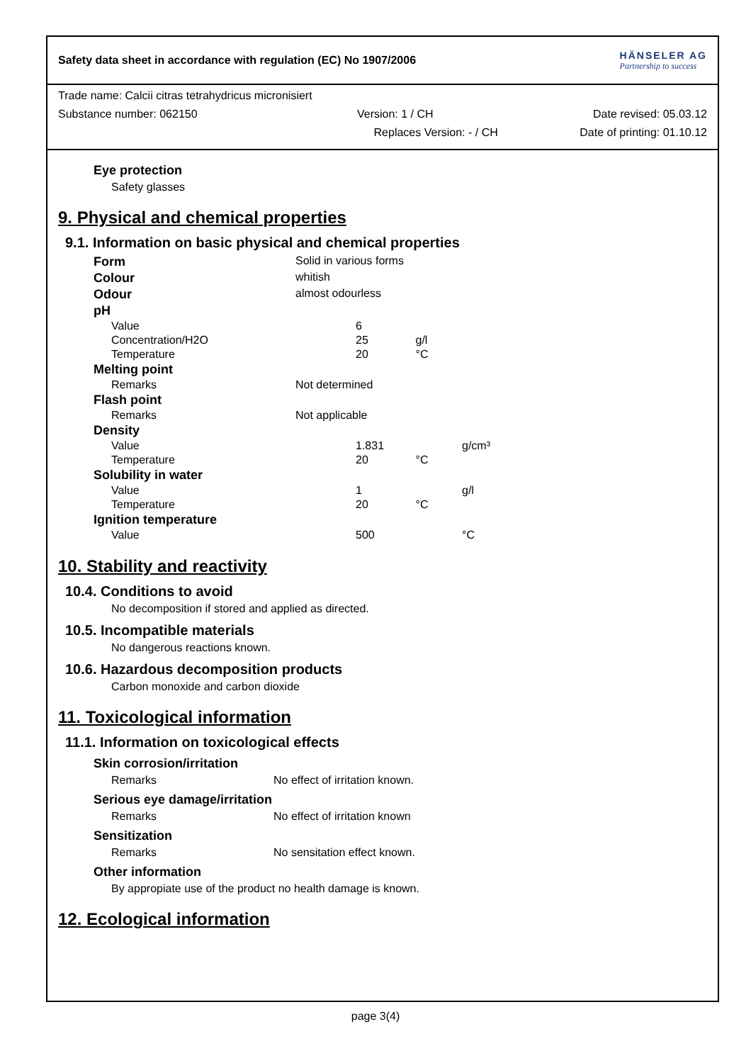Safety data sheet in accordance with regulation (EC) No 1907/2006
HÄNSELER AG
Partnership to success
Trade name: Calcii citras tetrahydricus micronisiert
Substance number: 062150 Version: 1 / CH Date revised: 05.03.12
Replaces Version: - / CH Date of printing: 01.10.12
Eye protection
Safety glasses
9. Physical and chemical properties
9.1. Information on basic physical and chemical properties
| Form | Solid in various forms | | |
| Colour | whitish | | |
| Odour | almost odourless | | |
| pH | | | |
| Value | | 6 | |
| Concentration/H2O | | 25 g/l | |
| Temperature | | 20 °C | |
| Melting point | | | |
| Remarks | Not determined | | |
| Flash point | | | |
| Remarks | Not applicable | | |
| Density | | | |
| Value | | 1.831 | g/cm³ |
| Temperature | | 20 °C | |
| Solubility in water | | | |
| Value | | 1 | g/l |
| Temperature | | 20 °C | |
| Ignition temperature | | | |
| Value | | 500 | °C |
10. Stability and reactivity
10.4. Conditions to avoid
No decomposition if stored and applied as directed.
10.5. Incompatible materials
No dangerous reactions known.
10.6. Hazardous decomposition products
Carbon monoxide and carbon dioxide
11. Toxicological information
11.1. Information on toxicological effects
Skin corrosion/irritation
Remarks No effect of irritation known.
Serious eye damage/irritation
Remarks No effect of irritation known
Sensitization
Remarks No sensitation effect known.
Other information
By appropiate use of the product no health damage is known.
12. Ecological information
page 3(4)